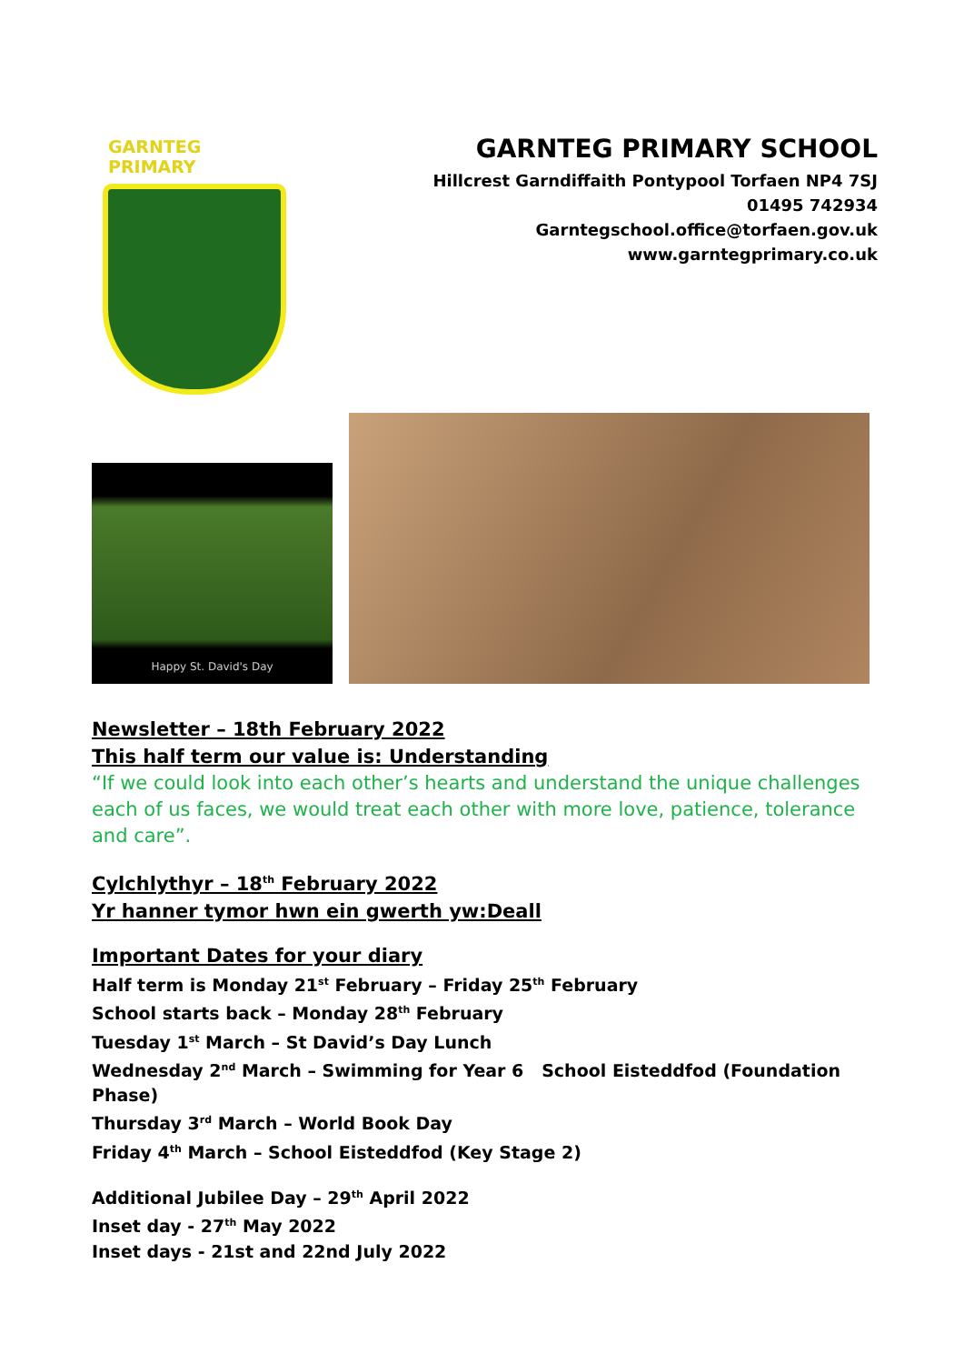GARNTEG PRIMARY
GARNTEG PRIMARY SCHOOL
Hillcrest Garndiffaith Pontypool Torfaen NP4 7SJ
01495 742934
Garntegschool.office@torfaen.gov.uk
www.garntegprimary.co.uk
Happy St. David's Day
Newsletter – 18th February 2022
This half term our value is: Understanding
“If we could look into each other’s hearts and understand the unique challenges each of us faces, we would treat each other with more love, patience, tolerance and care”.
Cylchlythyr – 18<sup>th</sup> February 2022
Yr hanner tymor hwn ein gwerth yw:Deall
Important Dates for your diary
Half term is Monday 21<sup>st</sup> February – Friday 25<sup>th</sup> February
School starts back – Monday 28<sup>th</sup> February
Tuesday 1<sup>st</sup> March – St David’s Day Lunch
Wednesday 2<sup>nd</sup> March – Swimming for Year 6 School Eisteddfod (Foundation Phase)
Thursday 3<sup>rd</sup> March – World Book Day
Friday 4<sup>th</sup> March – School Eisteddfod (Key Stage 2)
Additional Jubilee Day – 29<sup>th</sup> April 2022
Inset day - 27<sup>th</sup> May 2022
Inset days - 21st and 22nd July 2022